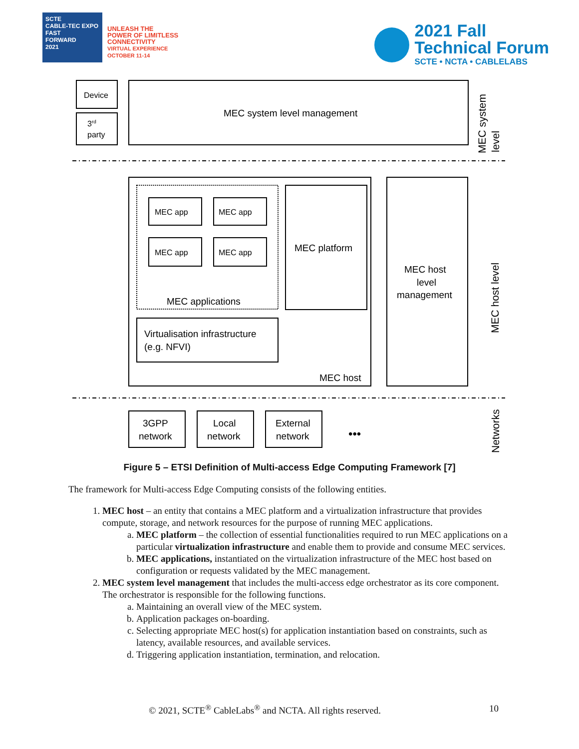SCTE
CABLE-TEC EXPO
FAST
FORWARD
2021
UNLEASH THE
POWER OF LIMITLESS
CONNECTIVITY
VIRTUAL EXPERIENCE
OCTOBER 11-14
2021 Fall
Technical Forum
SCTE • NCTA • CABLELABS
Device
3rd
party
MEC system level management
MEC app
MEC app
MEC app
MEC app
MEC applications
MEC platform
Virtualisation infrastructure
(e.g. NFVI)
MEC host
MEC host
level
management
3GPP
network
Local
network
External
network
•••
MEC system
level
MEC host level
Networks
Figure 5 – ETSI Definition of Multi-access Edge Computing Framework [7]
The framework for Multi-access Edge Computing consists of the following entities.
1. MEC host – an entity that contains a MEC platform and a virtualization infrastructure that provides compute, storage, and network resources for the purpose of running MEC applications.
a. MEC platform – the collection of essential functionalities required to run MEC applications on a particular virtualization infrastructure and enable them to provide and consume MEC services.
b. MEC applications, instantiated on the virtualization infrastructure of the MEC host based on configuration or requests validated by the MEC management.
2. MEC system level management that includes the multi-access edge orchestrator as its core component. The orchestrator is responsible for the following functions.
a. Maintaining an overall view of the MEC system.
b. Application packages on-boarding.
c. Selecting appropriate MEC host(s) for application instantiation based on constraints, such as latency, available resources, and available services.
d. Triggering application instantiation, termination, and relocation.
© 2021, SCTE<sup>®</sup> CableLabs<sup>®</sup> and NCTA. All rights reserved. 10